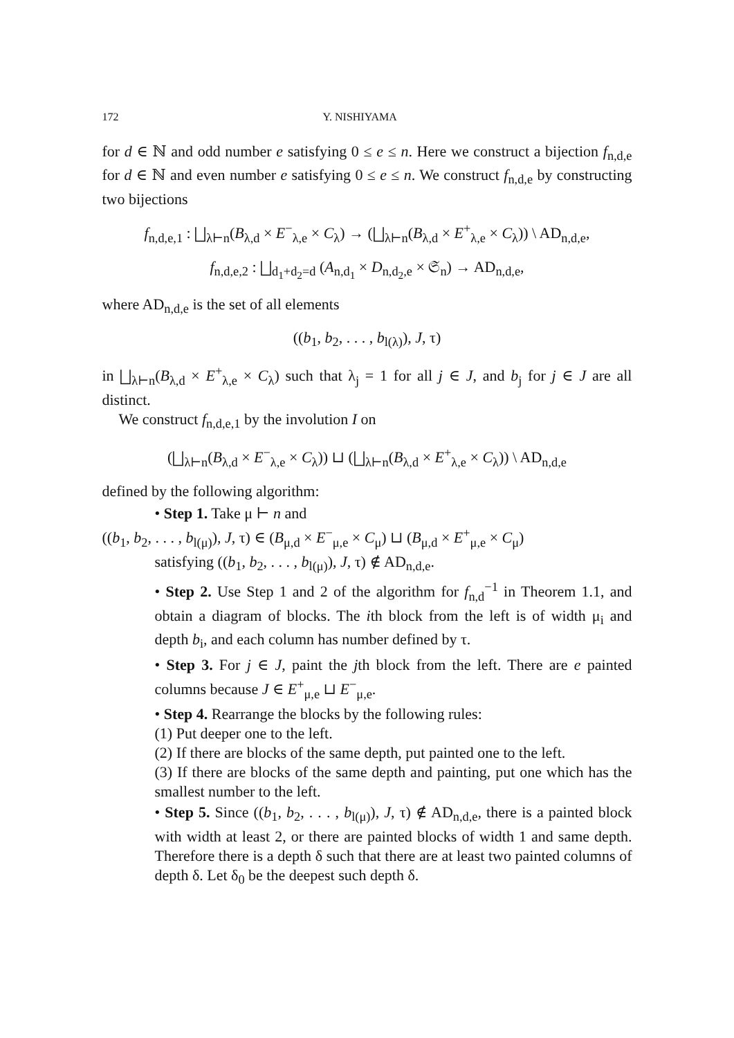172 Y. NISHIYAMA
for d ∈ ℕ and odd number e satisfying 0 ≤ e ≤ n. Here we construct a bijection f<sub>n,d,e</sub> for d ∈ ℕ and even number e satisfying 0 ≤ e ≤ n. We construct f<sub>n,d,e</sub> by constructing two bijections
f<sub>n,d,e,1</sub> : ⨆<sub>λ⊢n</sub>(B<sub>λ,d</sub> × E<sup>−</sup><sub>λ,e</sub> × C<sub>λ</sub>) → (⨆<sub>λ⊢n</sub>(B<sub>λ,d</sub> × E<sup>+</sup><sub>λ,e</sub> × C<sub>λ</sub>)) \ AD<sub>n,d,e</sub>,
f<sub>n,d,e,2</sub> : ⨆<sub>d<sub>1</sub>+d<sub>2</sub>=d</sub> (A<sub>n,d<sub>1</sub></sub> × D<sub>n,d<sub>2</sub>,e</sub> × 𝔖<sub>n</sub>) → AD<sub>n,d,e</sub>,
where AD<sub>n,d,e</sub> is the set of all elements
((b<sub>1</sub>, b<sub>2</sub>, . . . , b<sub>l(λ)</sub>), J, τ)
in ⨆<sub>λ⊢n</sub>(B<sub>λ,d</sub> × E<sup>+</sup><sub>λ,e</sub> × C<sub>λ</sub>) such that λ<sub>j</sub> = 1 for all j ∈ J, and b<sub>j</sub> for j ∈ J are all distinct.
We construct f<sub>n,d,e,1</sub> by the involution I on
(⨆<sub>λ⊢n</sub>(B<sub>λ,d</sub> × E<sup>−</sup><sub>λ,e</sub> × C<sub>λ</sub>)) ⊔ (⨆<sub>λ⊢n</sub>(B<sub>λ,d</sub> × E<sup>+</sup><sub>λ,e</sub> × C<sub>λ</sub>)) \ AD<sub>n,d,e</sub>
defined by the following algorithm:
• Step 1. Take μ ⊢ n and
((b<sub>1</sub>, b<sub>2</sub>, . . . , b<sub>l(μ)</sub>), J, τ) ∈ (B<sub>μ,d</sub> × E<sup>−</sup><sub>μ,e</sub> × C<sub>μ</sub>) ⊔ (B<sub>μ,d</sub> × E<sup>+</sup><sub>μ,e</sub> × C<sub>μ</sub>)
satisfying ((b<sub>1</sub>, b<sub>2</sub>, . . . , b<sub>l(μ)</sub>), J, τ) ∉ AD<sub>n,d,e</sub>.
• Step 2. Use Step 1 and 2 of the algorithm for f<sub>n,d</sub><sup>−1</sup> in Theorem 1.1, and obtain a diagram of blocks. The ith block from the left is of width μ<sub>i</sub> and depth b<sub>i</sub>, and each column has number defined by τ.
• Step 3. For j ∈ J, paint the jth block from the left. There are e painted columns because J ∈ E<sup>+</sup><sub>μ,e</sub> ⊔ E<sup>−</sup><sub>μ,e</sub>.
• Step 4. Rearrange the blocks by the following rules:
(1) Put deeper one to the left.
(2) If there are blocks of the same depth, put painted one to the left.
(3) If there are blocks of the same depth and painting, put one which has the smallest number to the left.
• Step 5. Since ((b<sub>1</sub>, b<sub>2</sub>, . . . , b<sub>l(μ)</sub>), J, τ) ∉ AD<sub>n,d,e</sub>, there is a painted block with width at least 2, or there are painted blocks of width 1 and same depth. Therefore there is a depth δ such that there are at least two painted columns of depth δ. Let δ<sub>0</sub> be the deepest such depth δ.